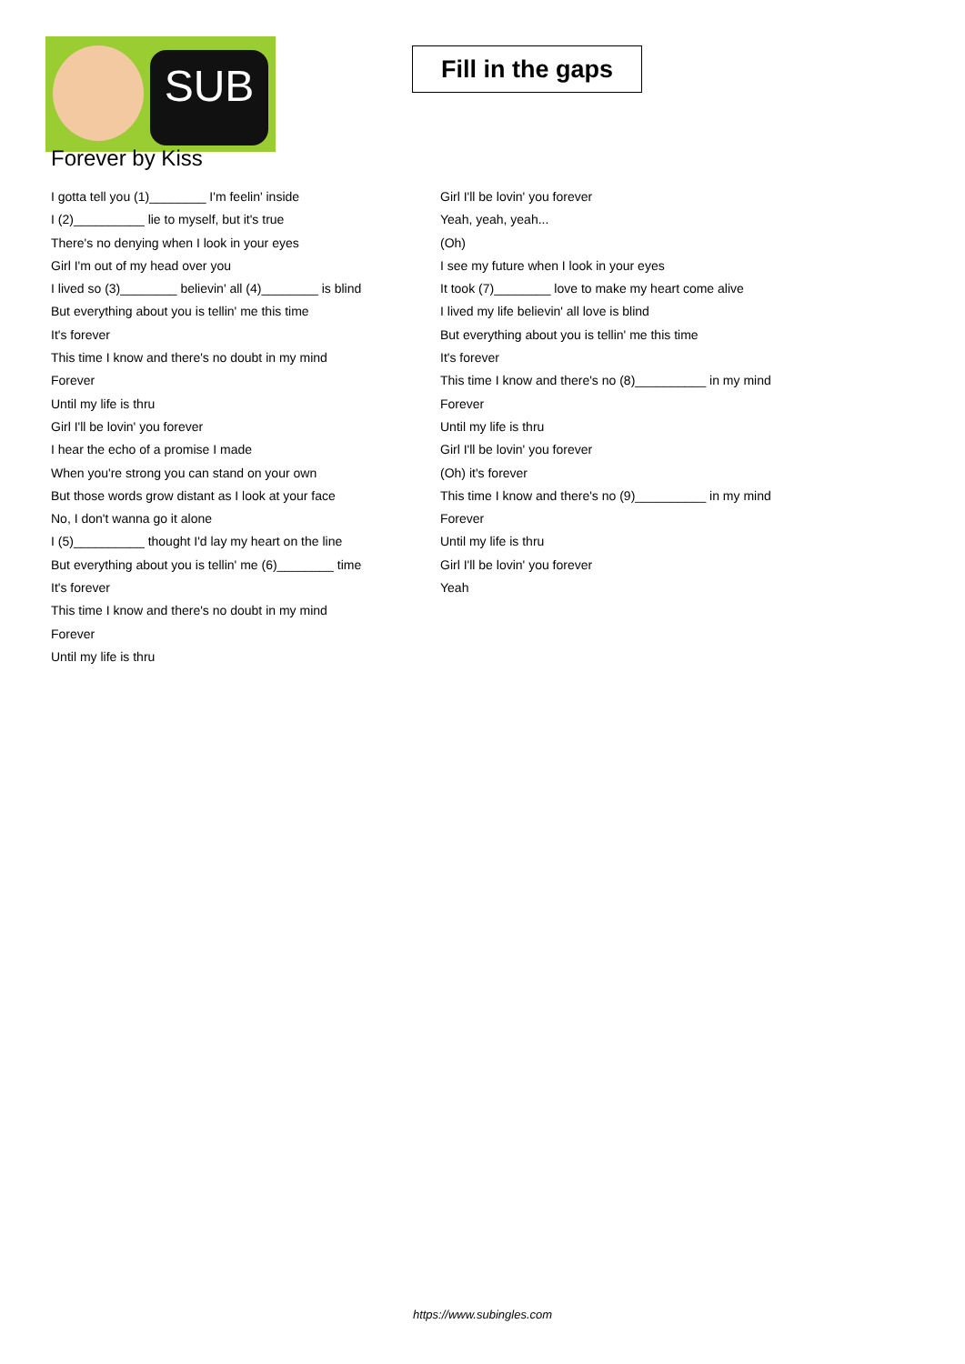SUB
inglés
Fill in the gaps
Forever by Kiss
I gotta tell you (1)________ I'm feelin' inside
I (2)__________ lie to myself, but it's true
There's no denying when I look in your eyes
Girl I'm out of my head over you
I lived so (3)________ believin' all (4)________ is blind
But everything about you is tellin' me this time
It's forever
This time I know and there's no doubt in my mind
Forever
Until my life is thru
Girl I'll be lovin' you forever
I hear the echo of a promise I made
When you're strong you can stand on your own
But those words grow distant as I look at your face
No, I don't wanna go it alone
I (5)__________ thought I'd lay my heart on the line
But everything about you is tellin' me (6)________ time
It's forever
This time I know and there's no doubt in my mind
Forever
Until my life is thru
Girl I'll be lovin' you forever
Yeah, yeah, yeah...
(Oh)
I see my future when I look in your eyes
It took (7)________ love to make my heart come alive
I lived my life believin' all love is blind
But everything about you is tellin' me this time
It's forever
This time I know and there's no (8)__________ in my mind
Forever
Until my life is thru
Girl I'll be lovin' you forever
(Oh) it's forever
This time I know and there's no (9)__________ in my mind
Forever
Until my life is thru
Girl I'll be lovin' you forever
Yeah
https://www.subingles.com